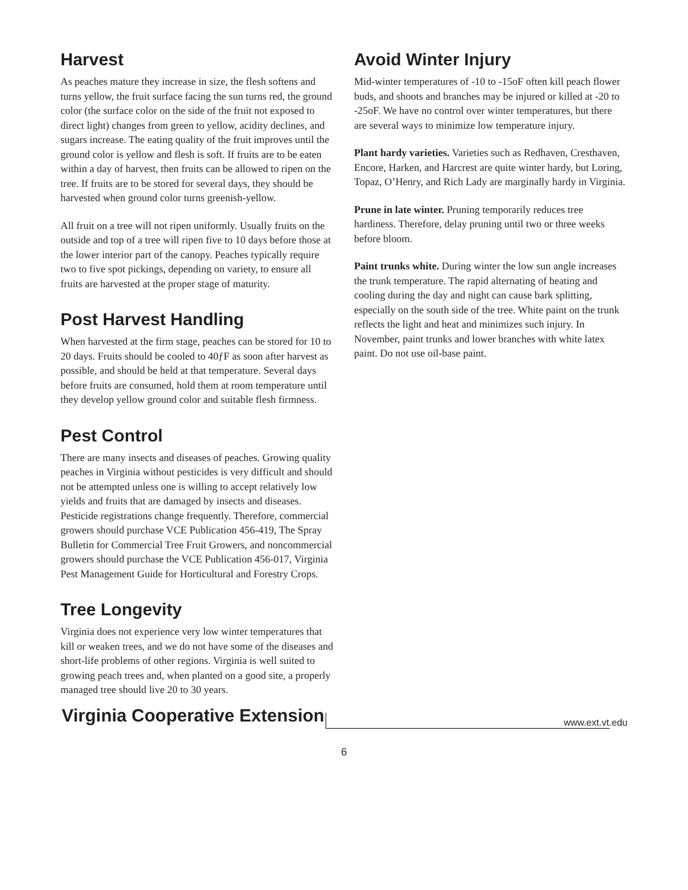Harvest
As peaches mature they increase in size, the flesh softens and turns yellow, the fruit surface facing the sun turns red, the ground color (the surface color on the side of the fruit not exposed to direct light) changes from green to yellow, acidity declines, and sugars increase. The eating quality of the fruit improves until the ground color is yellow and flesh is soft. If fruits are to be eaten within a day of harvest, then fruits can be allowed to ripen on the tree. If fruits are to be stored for several days, they should be harvested when ground color turns greenish-yellow.
All fruit on a tree will not ripen uniformly. Usually fruits on the outside and top of a tree will ripen five to 10 days before those at the lower interior part of the canopy. Peaches typically require two to five spot pickings, depending on variety, to ensure all fruits are harvested at the proper stage of maturity.
Post Harvest Handling
When harvested at the firm stage, peaches can be stored for 10 to 20 days. Fruits should be cooled to 40ƒF as soon after harvest as possible, and should be held at that temperature. Several days before fruits are consumed, hold them at room temperature until they develop yellow ground color and suitable flesh firmness.
Pest Control
There are many insects and diseases of peaches. Growing quality peaches in Virginia without pesticides is very difficult and should not be attempted unless one is willing to accept relatively low yields and fruits that are damaged by insects and diseases. Pesticide registrations change frequently. Therefore, commercial growers should purchase VCE Publication 456-419, The Spray Bulletin for Commercial Tree Fruit Growers, and noncommercial growers should purchase the VCE Publication 456-017, Virginia Pest Management Guide for Horticultural and Forestry Crops.
Tree Longevity
Virginia does not experience very low winter temperatures that kill or weaken trees, and we do not have some of the diseases and short-life problems of other regions. Virginia is well suited to growing peach trees and, when planted on a good site, a properly managed tree should live 20 to 30 years.
Avoid Winter Injury
Mid-winter temperatures of -10 to -15oF often kill peach flower buds, and shoots and branches may be injured or killed at -20 to -25oF. We have no control over winter temperatures, but there are several ways to minimize low temperature injury.
Plant hardy varieties. Varieties such as Redhaven, Cresthaven, Encore, Harken, and Harcrest are quite winter hardy, but Loring, Topaz, O’Henry, and Rich Lady are marginally hardy in Virginia.
Prune in late winter. Pruning temporarily reduces tree hardiness. Therefore, delay pruning until two or three weeks before bloom.
Paint trunks white. During winter the low sun angle increases the trunk temperature. The rapid alternating of heating and cooling during the day and night can cause bark splitting, especially on the south side of the tree. White paint on the trunk reflects the light and heat and minimizes such injury. In November, paint trunks and lower branches with white latex paint. Do not use oil-base paint.
Virginia Cooperative Extension
www.ext.vt.edu
6